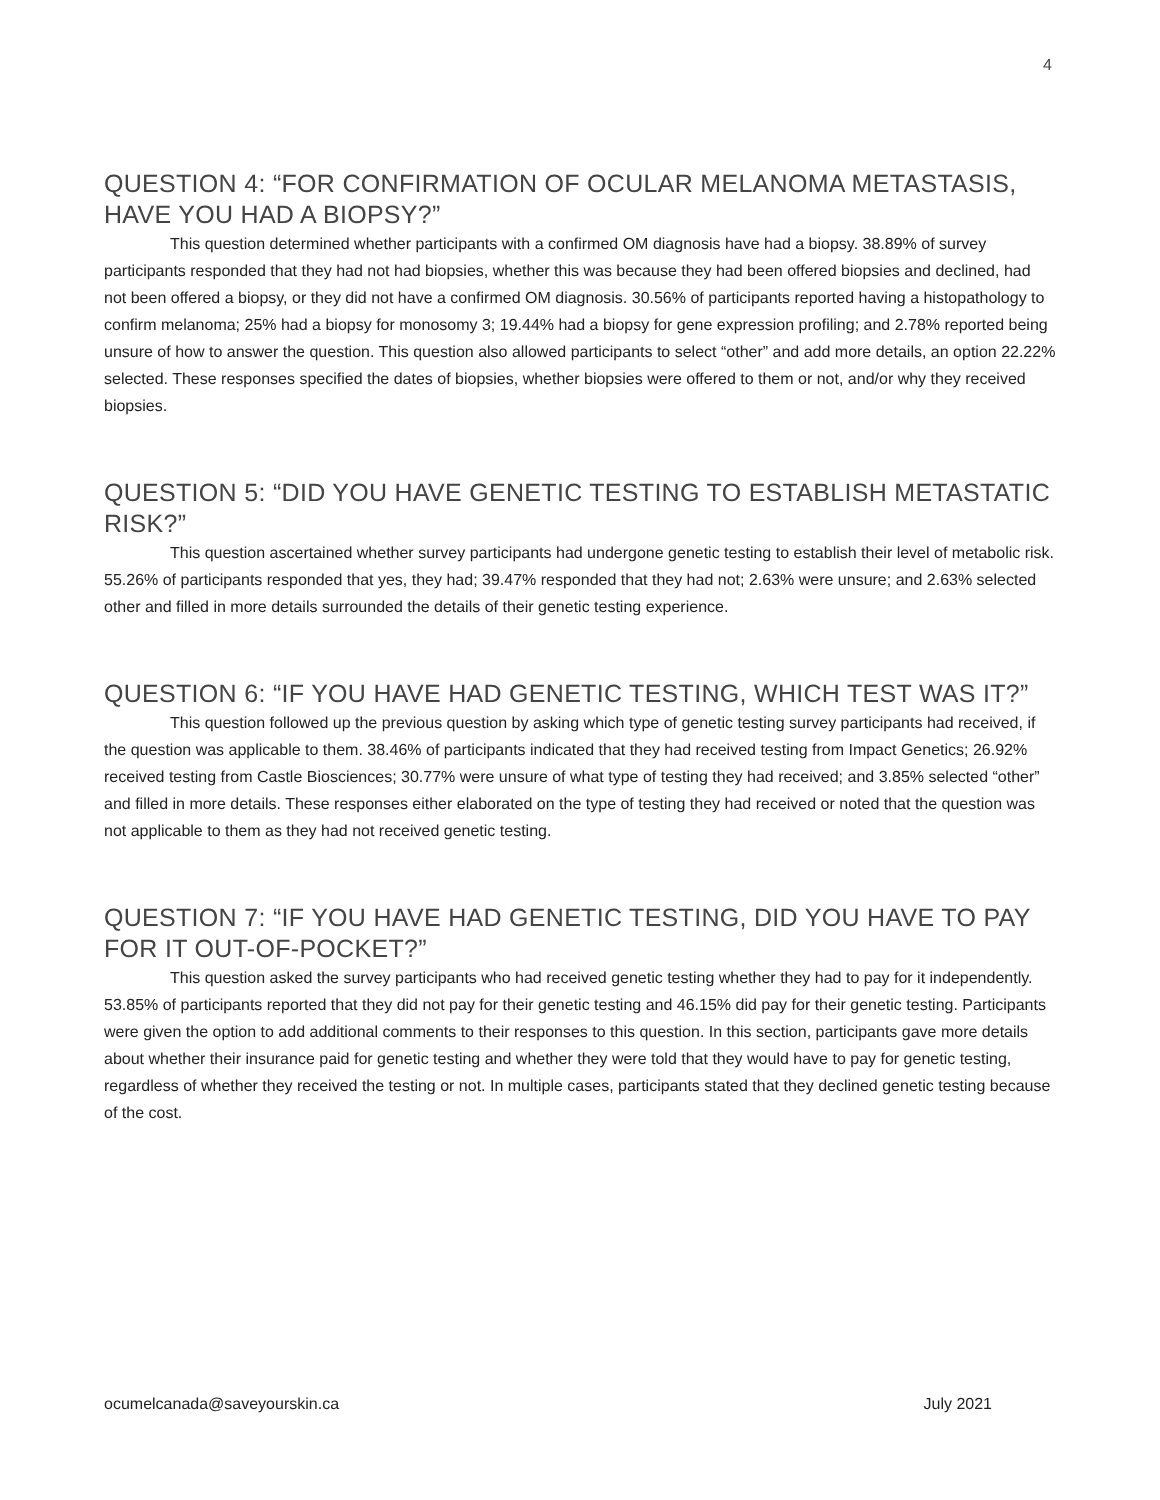4
QUESTION 4: “FOR CONFIRMATION OF OCULAR MELANOMA METASTASIS, HAVE YOU HAD A BIOPSY?”
This question determined whether participants with a confirmed OM diagnosis have had a biopsy. 38.89% of survey participants responded that they had not had biopsies, whether this was because they had been offered biopsies and declined, had not been offered a biopsy, or they did not have a confirmed OM diagnosis. 30.56% of participants reported having a histopathology to confirm melanoma; 25% had a biopsy for monosomy 3; 19.44% had a biopsy for gene expression profiling; and 2.78% reported being unsure of how to answer the question. This question also allowed participants to select “other” and add more details, an option 22.22% selected. These responses specified the dates of biopsies, whether biopsies were offered to them or not, and/or why they received biopsies.
QUESTION 5: “DID YOU HAVE GENETIC TESTING TO ESTABLISH METASTATIC RISK?”
This question ascertained whether survey participants had undergone genetic testing to establish their level of metabolic risk. 55.26% of participants responded that yes, they had; 39.47% responded that they had not; 2.63% were unsure; and 2.63% selected other and filled in more details surrounded the details of their genetic testing experience.
QUESTION 6: “IF YOU HAVE HAD GENETIC TESTING, WHICH TEST WAS IT?”
This question followed up the previous question by asking which type of genetic testing survey participants had received, if the question was applicable to them. 38.46% of participants indicated that they had received testing from Impact Genetics; 26.92% received testing from Castle Biosciences; 30.77% were unsure of what type of testing they had received; and 3.85% selected “other” and filled in more details. These responses either elaborated on the type of testing they had received or noted that the question was not applicable to them as they had not received genetic testing.
QUESTION 7: “IF YOU HAVE HAD GENETIC TESTING, DID YOU HAVE TO PAY FOR IT OUT-OF-POCKET?”
This question asked the survey participants who had received genetic testing whether they had to pay for it independently. 53.85% of participants reported that they did not pay for their genetic testing and 46.15% did pay for their genetic testing. Participants were given the option to add additional comments to their responses to this question. In this section, participants gave more details about whether their insurance paid for genetic testing and whether they were told that they would have to pay for genetic testing, regardless of whether they received the testing or not. In multiple cases, participants stated that they declined genetic testing because of the cost.
ocumelcanada@saveyourskin.ca July 2021